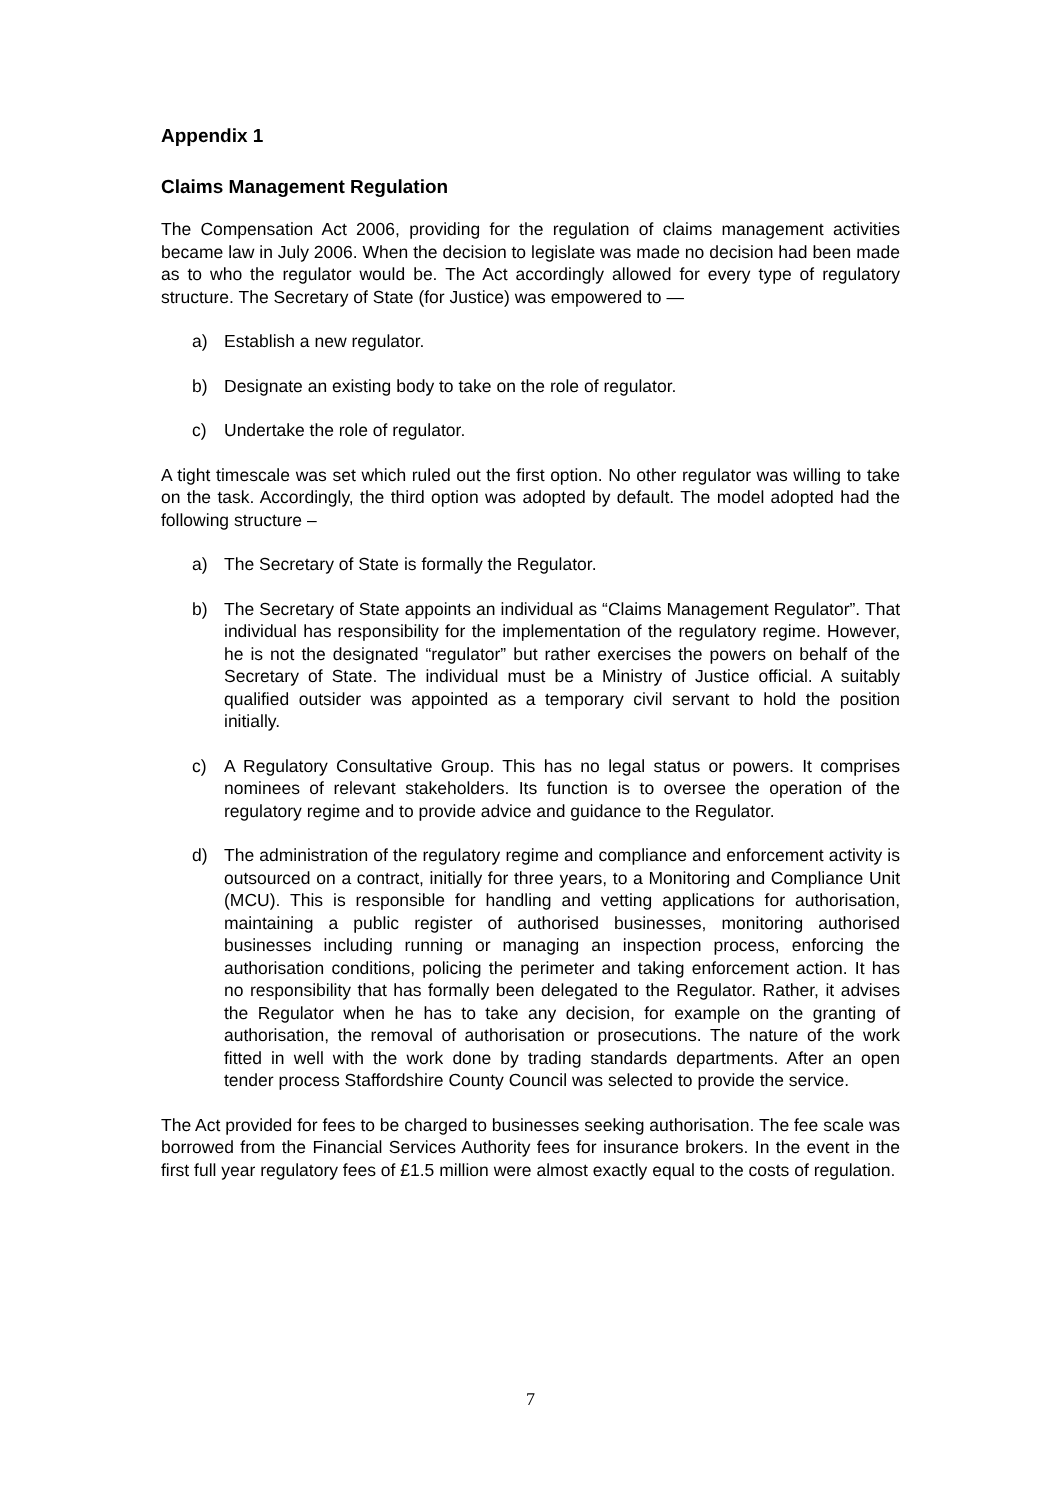Appendix 1
Claims Management Regulation
The Compensation Act 2006, providing for the regulation of claims management activities became law in July 2006. When the decision to legislate was made no decision had been made as to who the regulator would be. The Act accordingly allowed for every type of regulatory structure. The Secretary of State (for Justice) was empowered to —
a) Establish a new regulator.
b) Designate an existing body to take on the role of regulator.
c) Undertake the role of regulator.
A tight timescale was set which ruled out the first option. No other regulator was willing to take on the task. Accordingly, the third option was adopted by default. The model adopted had the following structure –
a) The Secretary of State is formally the Regulator.
b) The Secretary of State appoints an individual as “Claims Management Regulator”. That individual has responsibility for the implementation of the regulatory regime. However, he is not the designated “regulator” but rather exercises the powers on behalf of the Secretary of State. The individual must be a Ministry of Justice official. A suitably qualified outsider was appointed as a temporary civil servant to hold the position initially.
c) A Regulatory Consultative Group. This has no legal status or powers. It comprises nominees of relevant stakeholders. Its function is to oversee the operation of the regulatory regime and to provide advice and guidance to the Regulator.
d) The administration of the regulatory regime and compliance and enforcement activity is outsourced on a contract, initially for three years, to a Monitoring and Compliance Unit (MCU). This is responsible for handling and vetting applications for authorisation, maintaining a public register of authorised businesses, monitoring authorised businesses including running or managing an inspection process, enforcing the authorisation conditions, policing the perimeter and taking enforcement action. It has no responsibility that has formally been delegated to the Regulator. Rather, it advises the Regulator when he has to take any decision, for example on the granting of authorisation, the removal of authorisation or prosecutions. The nature of the work fitted in well with the work done by trading standards departments. After an open tender process Staffordshire County Council was selected to provide the service.
The Act provided for fees to be charged to businesses seeking authorisation. The fee scale was borrowed from the Financial Services Authority fees for insurance brokers. In the event in the first full year regulatory fees of £1.5 million were almost exactly equal to the costs of regulation.
7